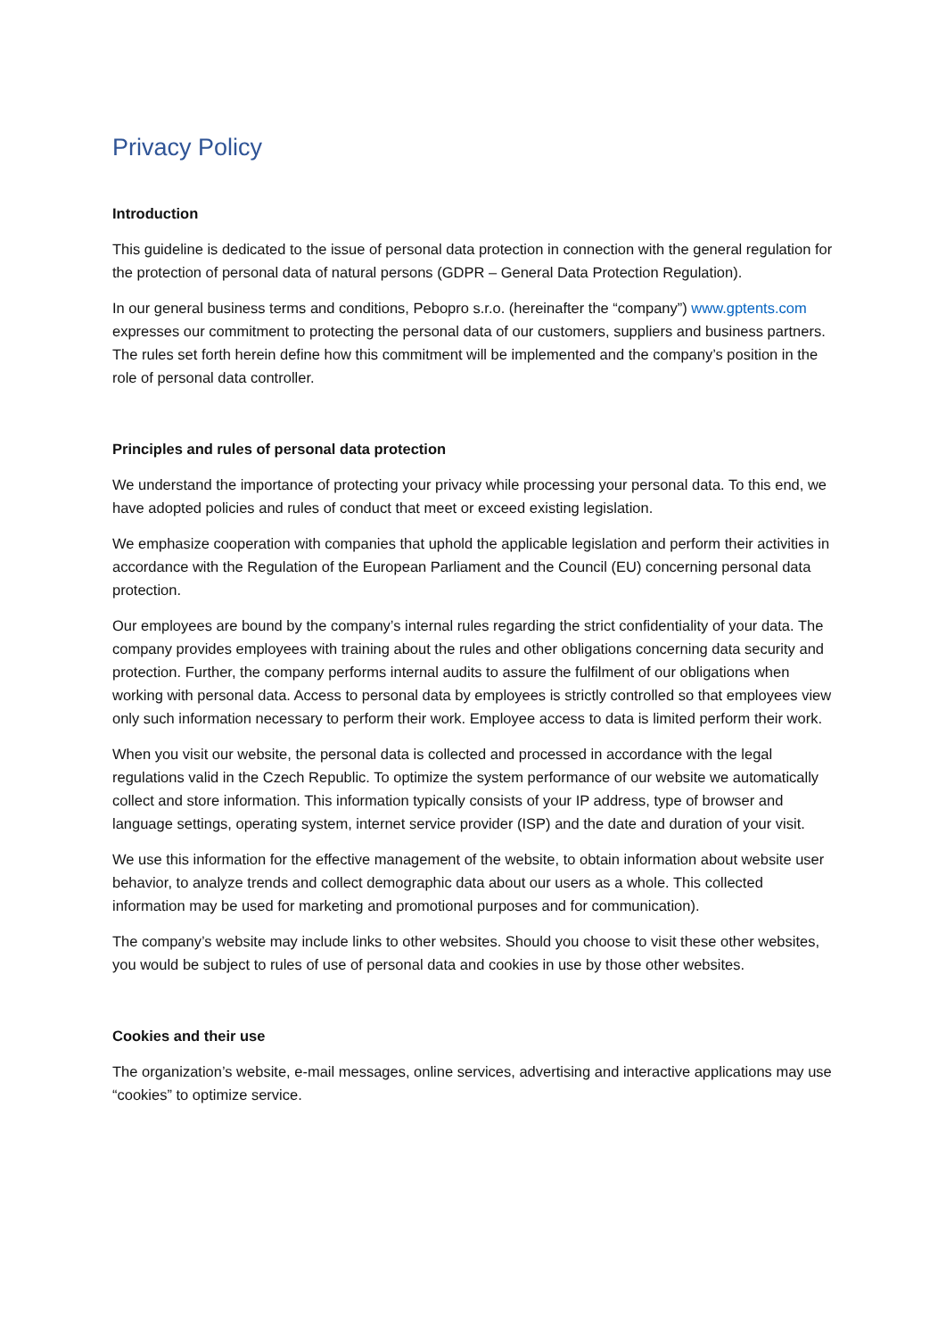Privacy Policy
Introduction
This guideline is dedicated to the issue of personal data protection in connection with the general regulation for the protection of personal data of natural persons (GDPR – General Data Protection Regulation).
In our general business terms and conditions, Pebopro s.r.o. (hereinafter the “company”) www.gptents.com expresses our commitment to protecting the personal data of our customers, suppliers and business partners. The rules set forth herein define how this commitment will be implemented and the company’s position in the role of personal data controller.
Principles and rules of personal data protection
We understand the importance of protecting your privacy while processing your personal data. To this end, we have adopted policies and rules of conduct that meet or exceed existing legislation.
We emphasize cooperation with companies that uphold the applicable legislation and perform their activities in accordance with the Regulation of the European Parliament and the Council (EU) concerning personal data protection.
Our employees are bound by the company’s internal rules regarding the strict confidentiality of your data. The company provides employees with training about the rules and other obligations concerning data security and protection. Further, the company performs internal audits to assure the fulfilment of our obligations when working with personal data. Access to personal data by employees is strictly controlled so that employees view only such information necessary to perform their work. Employee access to data is limited perform their work.
When you visit our website, the personal data is collected and processed in accordance with the legal regulations valid in the Czech Republic. To optimize the system performance of our website we automatically collect and store information. This information typically consists of your IP address, type of browser and language settings, operating system, internet service provider (ISP) and the date and duration of your visit.
We use this information for the effective management of the website, to obtain information about website user behavior, to analyze trends and collect demographic data about our users as a whole. This collected information may be used for marketing and promotional purposes and for communication).
The company’s website may include links to other websites. Should you choose to visit these other websites, you would be subject to rules of use of personal data and cookies in use by those other websites.
Cookies and their use
The organization’s website, e-mail messages, online services, advertising and interactive applications may use “cookies” to optimize service.